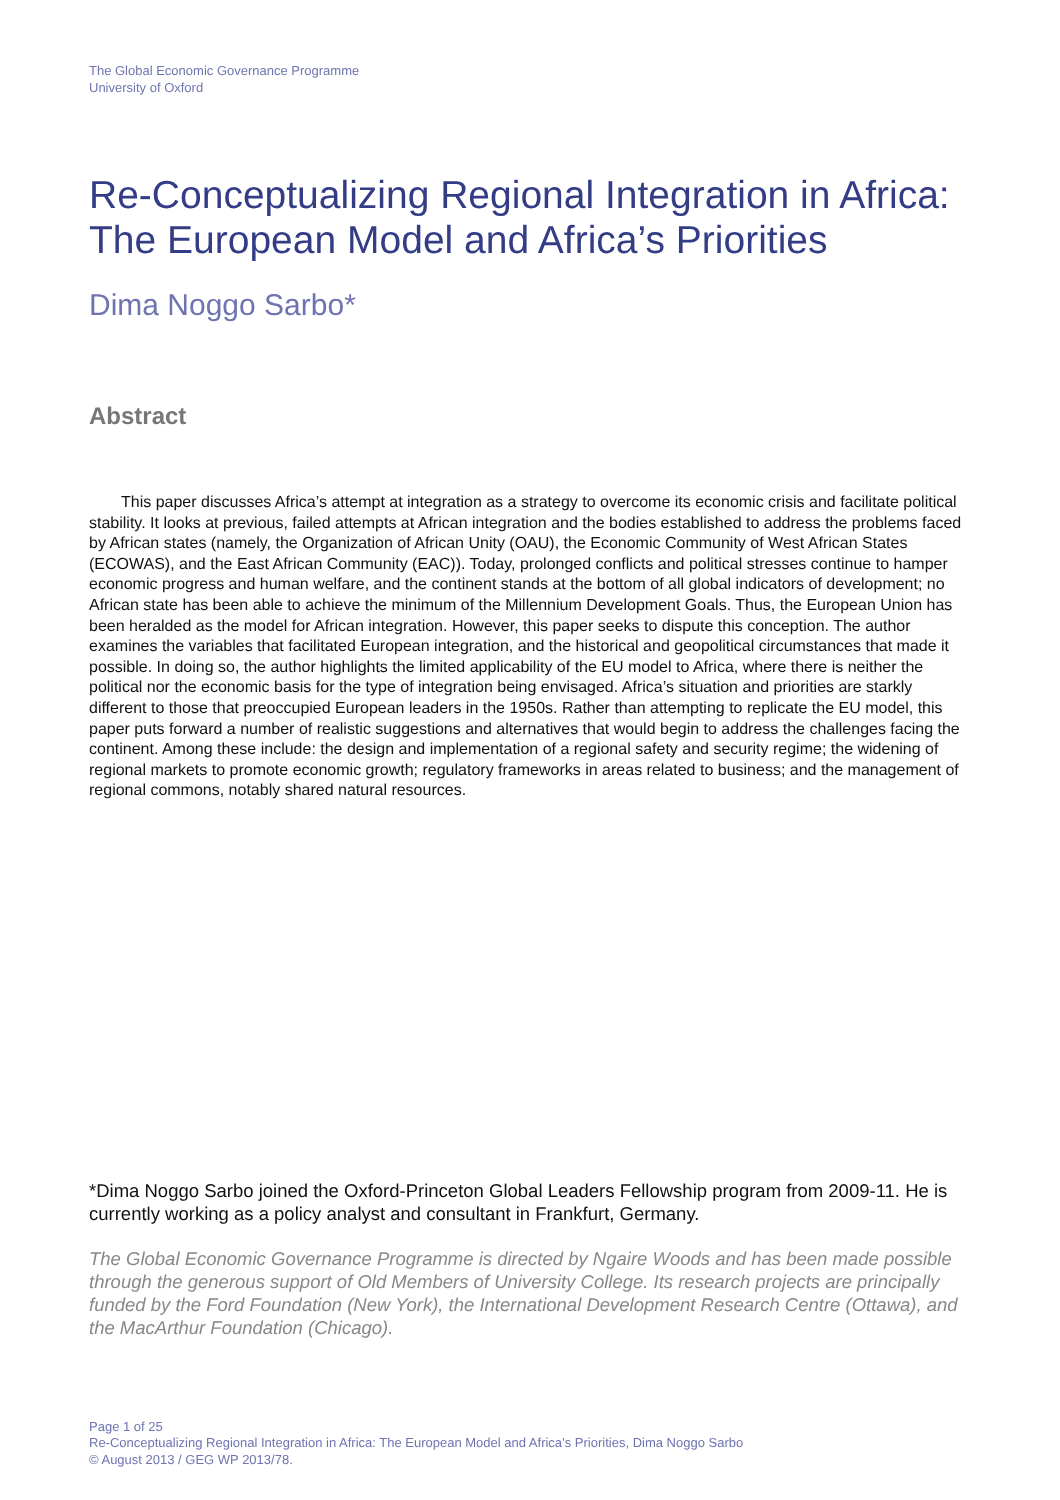The Global Economic Governance Programme
University of Oxford
Re-Conceptualizing Regional Integration in Africa: The European Model and Africa’s Priorities
Dima Noggo Sarbo*
Abstract
This paper discusses Africa’s attempt at integration as a strategy to overcome its economic crisis and facilitate political stability. It looks at previous, failed attempts at African integration and the bodies established to address the problems faced by African states (namely, the Organization of African Unity (OAU), the Economic Community of West African States (ECOWAS), and the East African Community (EAC)). Today, prolonged conflicts and political stresses continue to hamper economic progress and human welfare, and the continent stands at the bottom of all global indicators of development; no African state has been able to achieve the minimum of the Millennium Development Goals. Thus, the European Union has been heralded as the model for African integration. However, this paper seeks to dispute this conception. The author examines the variables that facilitated European integration, and the historical and geopolitical circumstances that made it possible. In doing so, the author highlights the limited applicability of the EU model to Africa, where there is neither the political nor the economic basis for the type of integration being envisaged. Africa’s situation and priorities are starkly different to those that preoccupied European leaders in the 1950s. Rather than attempting to replicate the EU model, this paper puts forward a number of realistic suggestions and alternatives that would begin to address the challenges facing the continent. Among these include: the design and implementation of a regional safety and security regime; the widening of regional markets to promote economic growth; regulatory frameworks in areas related to business; and the management of regional commons, notably shared natural resources.
*Dima Noggo Sarbo joined the Oxford-Princeton Global Leaders Fellowship program from 2009-11. He is currently working as a policy analyst and consultant in Frankfurt, Germany.
The Global Economic Governance Programme is directed by Ngaire Woods and has been made possible through the generous support of Old Members of University College. Its research projects are principally funded by the Ford Foundation (New York), the International Development Research Centre (Ottawa), and the MacArthur Foundation (Chicago).
Page 1 of 25
Re-Conceptualizing Regional Integration in Africa: The European Model and Africa’s Priorities, Dima Noggo Sarbo
© August 2013 / GEG WP 2013/78.